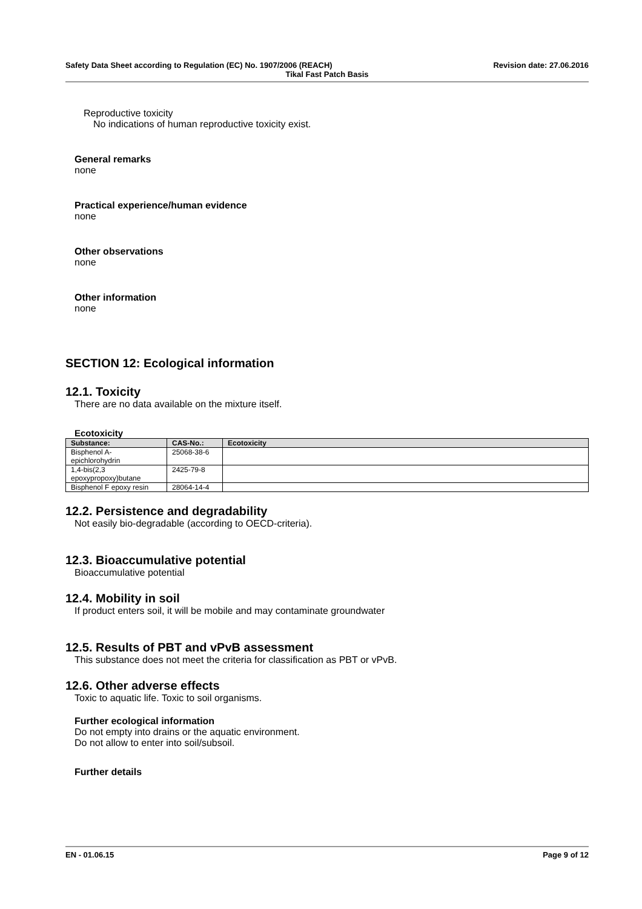Safety Data Sheet according to Regulation (EC) No. 1907/2006 (REACH) Revision date: 27.06.2016
Tikal Fast Patch Basis
Reproductive toxicity
No indications of human reproductive toxicity exist.
General remarks
none
Practical experience/human evidence
none
Other observations
none
Other information
none
SECTION 12: Ecological information
12.1. Toxicity
There are no data available on the mixture itself.
Ecotoxicity
| Substance: | CAS-No.: | Ecotoxicity |
| --- | --- | --- |
| Bisphenol A- epichlorohydrin | 25068-38-6 | |
| 1,4-bis(2,3 epoxypropoxy)butane | 2425-79-8 | |
| Bisphenol F epoxy resin | 28064-14-4 | |
12.2. Persistence and degradability
Not easily bio-degradable (according to OECD-criteria).
12.3. Bioaccumulative potential
Bioaccumulative potential
12.4. Mobility in soil
If product enters soil, it will be mobile and may contaminate groundwater
12.5. Results of PBT and vPvB assessment
This substance does not meet the criteria for classification as PBT or vPvB.
12.6. Other adverse effects
Toxic to aquatic life. Toxic to soil organisms.
Further ecological information
Do not empty into drains or the aquatic environment.
Do not allow to enter into soil/subsoil.
Further details
EN - 01.06.15 Page 9 of 12